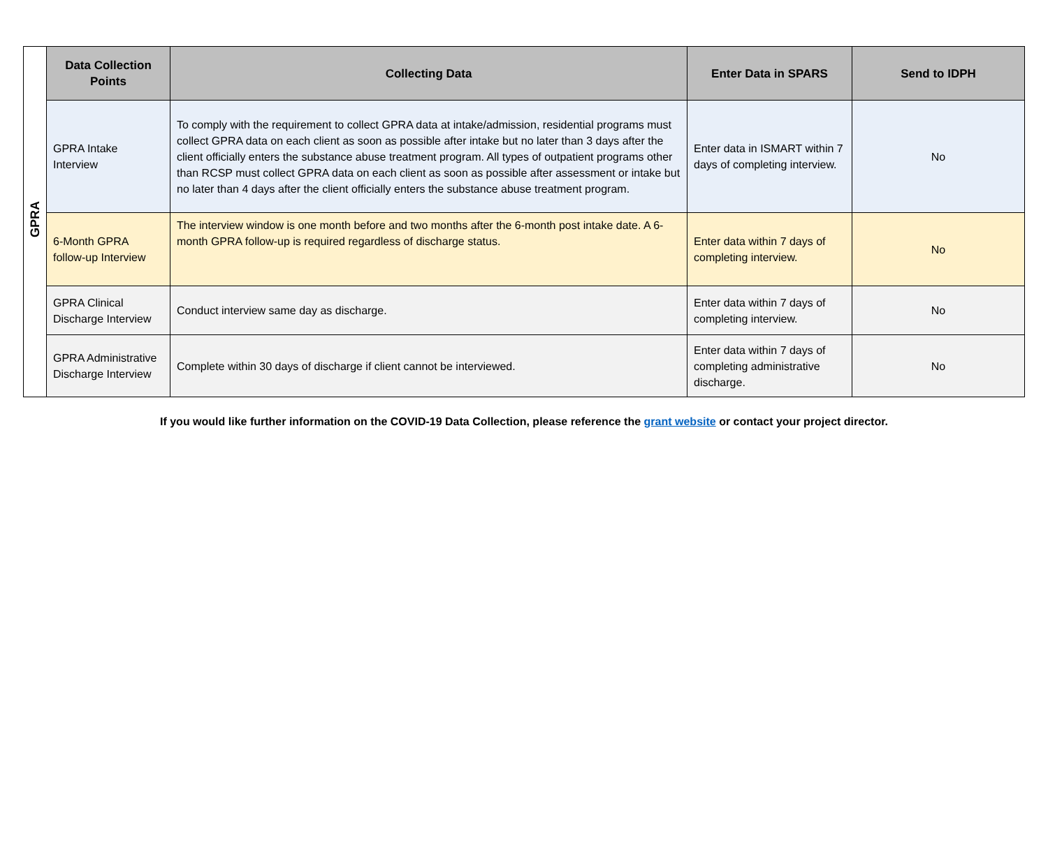| GPRA | Data Collection Points | Collecting Data | Enter Data in SPARS | Send to IDPH |
| | GPRA Intake Interview | To comply with the requirement to collect GPRA data at intake/admission, residential programs must collect GPRA data on each client as soon as possible after intake but no later than 3 days after the client officially enters the substance abuse treatment program. All types of outpatient programs other than RCSP must collect GPRA data on each client as soon as possible after assessment or intake but no later than 4 days after the client officially enters the substance abuse treatment program. | Enter data in ISMART within 7 days of completing interview. | No |
| | 6-Month GPRA follow-up Interview | The interview window is one month before and two months after the 6-month post intake date. A 6-month GPRA follow-up is required regardless of discharge status. | Enter data within 7 days of completing interview. | No |
| | GPRA Clinical Discharge Interview | Conduct interview same day as discharge. | Enter data within 7 days of completing interview. | No |
| | GPRA Administrative Discharge Interview | Complete within 30 days of discharge if client cannot be interviewed. | Enter data within 7 days of completing administrative discharge. | No |
If you would like further information on the COVID-19 Data Collection, please reference the grant website or contact your project director.